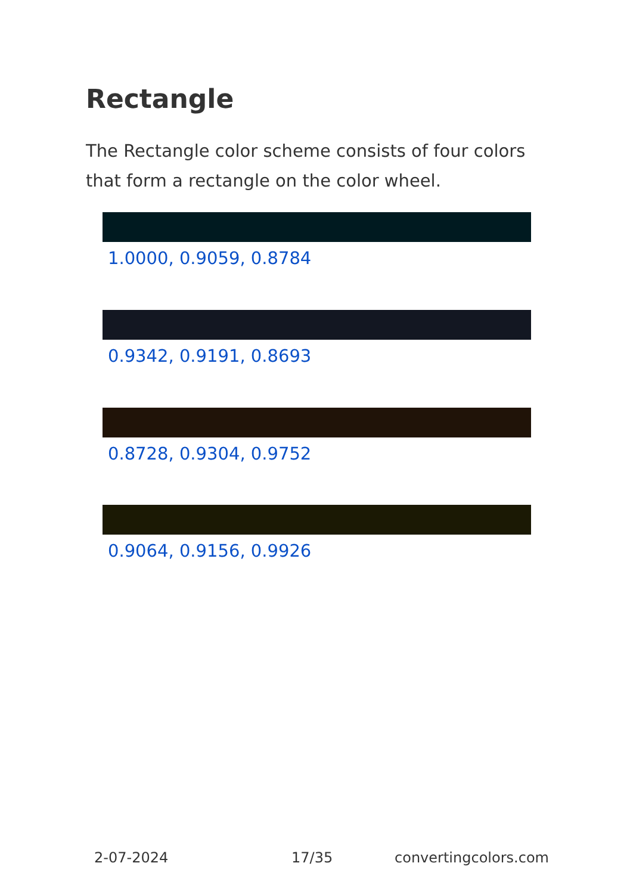Rectangle
The Rectangle color scheme consists of four colors that form a rectangle on the color wheel.
1.0000, 0.9059, 0.8784
0.9342, 0.9191, 0.8693
0.8728, 0.9304, 0.9752
0.9064, 0.9156, 0.9926
2-07-2024 17/35 convertingcolors.com